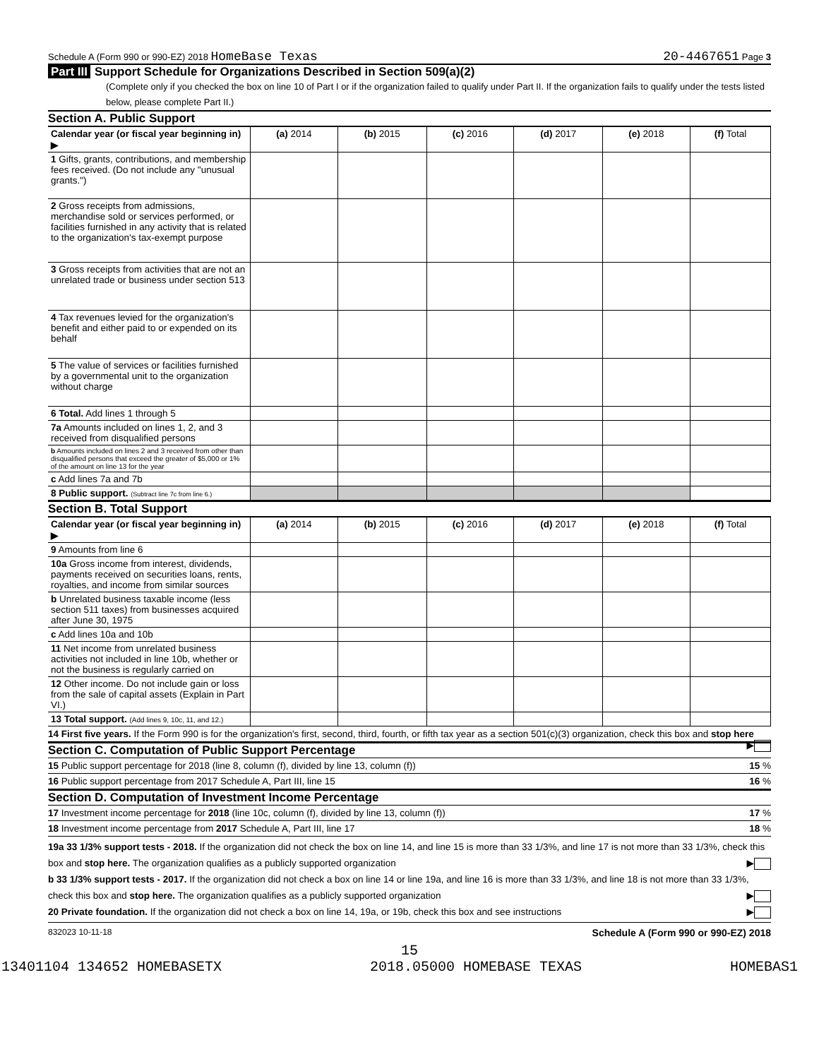Schedule A (Form 990 or 990-EZ) 2018 HomeBase Texas
20-4467651 Page 3
Part III Support Schedule for Organizations Described in Section 509(a)(2)
(Complete only if you checked the box on line 10 of Part I or if the organization failed to qualify under Part II. If the organization fails to qualify under the tests listed below, please complete Part II.)
Section A. Public Support
| Calendar year (or fiscal year beginning in) ▶ | (a) 2014 | (b) 2015 | (c) 2016 | (d) 2017 | (e) 2018 | (f) Total |
| 1 Gifts, grants, contributions, and membership fees received. (Do not include any "unusual grants.") | | | | | | |
| 2 Gross receipts from admissions, merchandise sold or services performed, or facilities furnished in any activity that is related to the organization's tax-exempt purpose | | | | | | |
| 3 Gross receipts from activities that are not an unrelated trade or business under section 513 | | | | | | |
| 4 Tax revenues levied for the organization's benefit and either paid to or expended on its behalf | | | | | | |
| 5 The value of services or facilities furnished by a governmental unit to the organization without charge | | | | | | |
| 6 Total. Add lines 1 through 5 | | | | | | |
| 7a Amounts included on lines 1, 2, and 3 received from disqualified persons | | | | | | |
| b Amounts included on lines 2 and 3 received from other than disqualified persons that exceed the greater of $5,000 or 1% of the amount on line 13 for the year | | | | | | |
| c Add lines 7a and 7b | | | | | | |
| 8 Public support. (Subtract line 7c from line 6.) | | | | | | |
Section B. Total Support
| Calendar year (or fiscal year beginning in) ▶ | (a) 2014 | (b) 2015 | (c) 2016 | (d) 2017 | (e) 2018 | (f) Total |
| 9 Amounts from line 6 | | | | | | |
| 10a Gross income from interest, dividends, payments received on securities loans, rents, royalties, and income from similar sources | | | | | | |
| b Unrelated business taxable income (less section 511 taxes) from businesses acquired after June 30, 1975 | | | | | | |
| c Add lines 10a and 10b | | | | | | |
| 11 Net income from unrelated business activities not included in line 10b, whether or not the business is regularly carried on | | | | | | |
| 12 Other income. Do not include gain or loss from the sale of capital assets (Explain in Part VI.) | | | | | | |
| 13 Total support. (Add lines 9, 10c, 11, and 12.) | | | | | | |
14 First five years. If the Form 990 is for the organization's first, second, third, fourth, or fifth tax year as a section 501(c)(3) organization, check this box and stop here ▶
Section C. Computation of Public Support Percentage
15 Public support percentage for 2018 (line 8, column (f), divided by line 13, column (f)) 15 %
16 Public support percentage from 2017 Schedule A, Part III, line 15 16 %
Section D. Computation of Investment Income Percentage
17 Investment income percentage for 2018 (line 10c, column (f), divided by line 13, column (f)) 17 %
18 Investment income percentage from 2017 Schedule A, Part III, line 17 18 %
19a 33 1/3% support tests - 2018. If the organization did not check the box on line 14, and line 15 is more than 33 1/3%, and line 17 is not more than 33 1/3%, check this box and stop here. The organization qualifies as a publicly supported organization ▶
b 33 1/3% support tests - 2017. If the organization did not check a box on line 14 or line 19a, and line 16 is more than 33 1/3%, and line 18 is not more than 33 1/3%, check this box and stop here. The organization qualifies as a publicly supported organization ▶
20 Private foundation. If the organization did not check a box on line 14, 19a, or 19b, check this box and see instructions ▶
832023 10-11-18 Schedule A (Form 990 or 990-EZ) 2018
15
13401104 134652 HOMEBASETX 2018.05000 HOMEBASE TEXAS HOMEBAS1